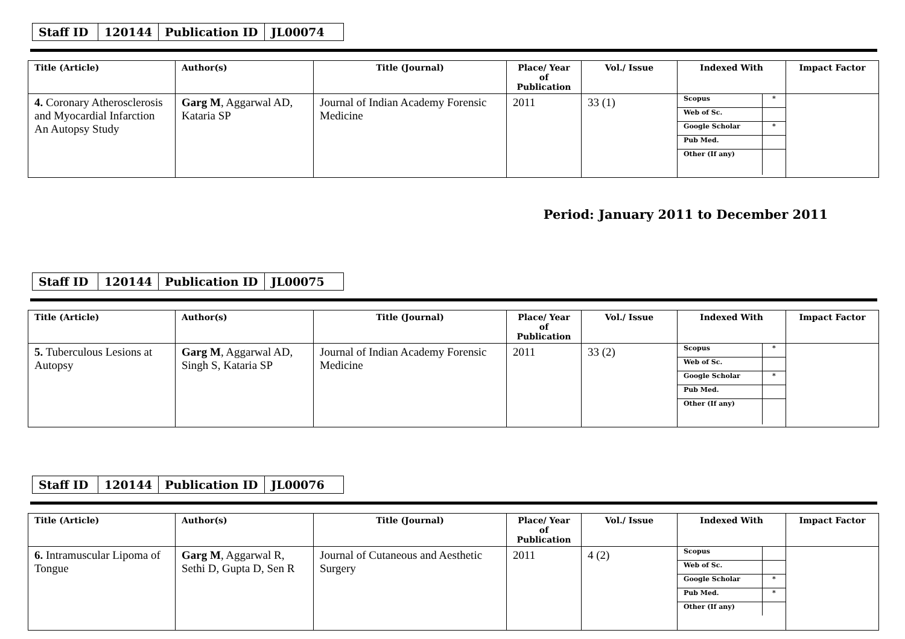| Staff ID | 120144 | Publication ID | JL00074 |
| Title (Article) | Author(s) | Title (Journal) | Place/ Year of Publication | Vol./ Issue | Indexed With | Impact Factor |
| --- | --- | --- | --- | --- | --- | --- |
| 4. Coronary Atherosclerosis and Myocardial Infarction An Autopsy Study | Garg M , Aggarwal AD, Kataria SP | Journal of Indian Academy Forensic Medicine | 2011 | 33 (1) | / Scopus / * / / Web of Sc. / / / Google Scholar / * / / Pub Med. / / / Other (If any) / / | |
Period: January 2011 to December 2011
| Staff ID | 120144 | Publication ID | JL00075 |
| Title (Article) | Author(s) | Title (Journal) | Place/ Year of Publication | Vol./ Issue | Indexed With | Impact Factor |
| --- | --- | --- | --- | --- | --- | --- |
| 5. Tuberculous Lesions at Autopsy | Garg M , Aggarwal AD, Singh S, Kataria SP | Journal of Indian Academy Forensic Medicine | 2011 | 33 (2) | / Scopus / * / / Web of Sc. / / / Google Scholar / * / / Pub Med. / / / Other (If any) / / | |
| Staff ID | 120144 | Publication ID | JL00076 |
| Title (Article) | Author(s) | Title (Journal) | Place/ Year of Publication | Vol./ Issue | Indexed With | Impact Factor |
| --- | --- | --- | --- | --- | --- | --- |
| 6. Intramuscular Lipoma of Tongue | Garg M , Aggarwal R, Sethi D, Gupta D, Sen R | Journal of Cutaneous and Aesthetic Surgery | 2011 | 4 (2) | / Scopus / / / Web of Sc. / / / Google Scholar / * / / Pub Med. / * / / Other (If any) / / | |